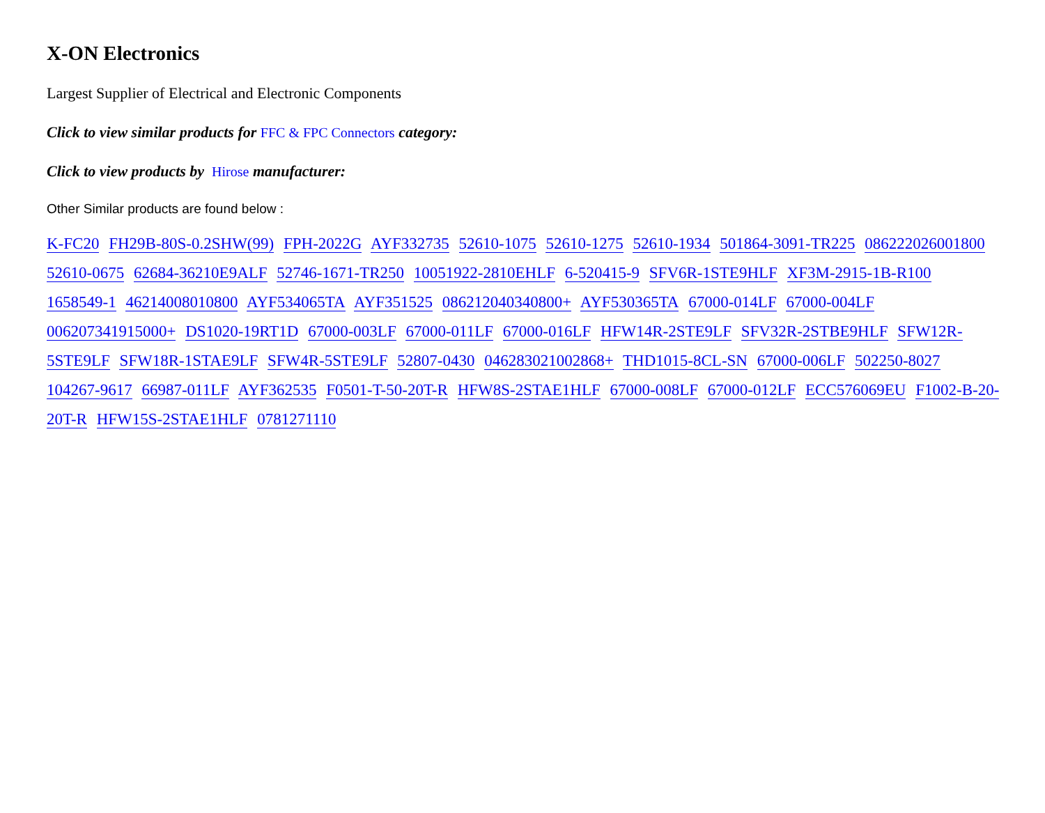X-ON Electronics
Largest Supplier of Electrical and Electronic Components
Click to view similar products for FFC & FPC Connectors category:
Click to view products by Hirose manufacturer:
Other Similar products are found below :
K-FC20 FH29B-80S-0.2SHW(99) FPH-2022G AYF332735 52610-1075 52610-1275 52610-1934 501864-3091-TR225 08622202600180­0 52610-0675 62684-36210E9ALF 52746-1671-TR250 10051922-2810EHLF 6-520415-9 SFV6R-1STE9HLF XF3M-2915-1B-R100 1658549-1 46214008010800 AYF534065TA AYF351525 086212040340800+ AYF530365TA 67000-014LF 67000-004LF 006207341915000+ DS1020-19RT1D 67000-003LF 67000-011LF 67000-016LF HFW14R-2STE9LF SFV32R-2STBE9HLF SFW12R-5STE9LF SFW18R-1STAE9LF SFW4R-5STE9LF 52807-0430 046283021002868+ THD1015-8CL-SN 67000-006LF 502250-8027 104267-9617 66987-011LF AYF362535 F0501-T-50-20T-R HFW8S-2STAE1HLF 67000-008LF 67000-012LF ECC576069EU F1002-B-20-20T-R HFW15S-2STAE1HLF 0781271110